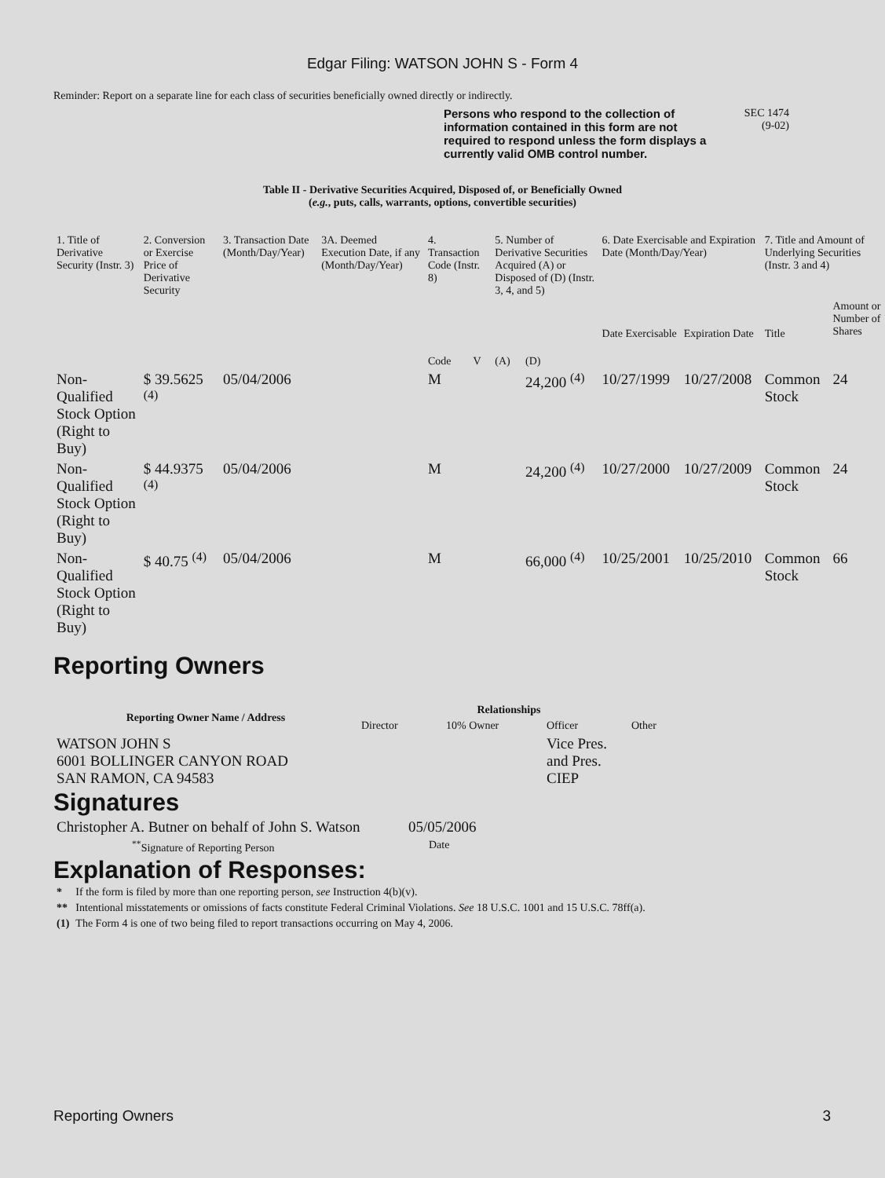Edgar Filing: WATSON JOHN S - Form 4
Reminder: Report on a separate line for each class of securities beneficially owned directly or indirectly.
Persons who respond to the collection of information contained in this form are not required to respond unless the form displays a currently valid OMB control number.
SEC 1474
(9-02)
Table II - Derivative Securities Acquired, Disposed of, or Beneficially Owned
(e.g., puts, calls, warrants, options, convertible securities)
| 1. Title of Derivative Security (Instr. 3) | 2. Conversion or Exercise Price of Derivative Security | 3. Transaction Date (Month/Day/Year) | 3A. Deemed Execution Date, if any (Month/Day/Year) | 4. Transaction Code (Instr. 8) | | 5. Number of Derivative Securities Acquired (A) or Disposed of (D) (Instr. 3, 4, and 5) | | 6. Date Exercisable and Expiration Date (Month/Day/Year) | | 7. Title and Amount of Underlying Securities (Instr. 3 and 4) | |
| | | | | Code | V | (A) | (D) | Date Exercisable | Expiration Date | Title | Amount or Number of Shares |
| Non-Qualified Stock Option (Right to Buy) | $ 39.5625 <sup>(4)</sup> | 05/04/2006 | | M | | | 24,200 <sup>(4)</sup> | 10/27/1999 | 10/27/2008 | Common Stock | 24 |
| Non-Qualified Stock Option (Right to Buy) | $ 44.9375 <sup>(4)</sup> | 05/04/2006 | | M | | | 24,200 <sup>(4)</sup> | 10/27/2000 | 10/27/2009 | Common Stock | 24 |
| Non-Qualified Stock Option (Right to Buy) | $ 40.75 <sup>(4)</sup> | 05/04/2006 | | M | | | 66,000 <sup>(4)</sup> | 10/25/2001 | 10/25/2010 | Common Stock | 66 |
Reporting Owners
| Reporting Owner Name / Address | Relationships | | | |
| --- | --- | --- | --- | --- |
| | Director | 10% Owner | Officer | Other |
| WATSON JOHN S 6001 BOLLINGER CANYON ROAD SAN RAMON, CA 94583 | | | Vice Pres. and Pres. CIEP | |
Signatures
| Christopher A. Butner on behalf of John S. Watson | 05/05/2006 |
| <sup>**</sup> Signature of Reporting Person | Date |
Explanation of Responses:
| * | If the form is filed by more than one reporting person, see Instruction 4(b)(v). |
| ** | Intentional misstatements or omissions of facts constitute Federal Criminal Violations. See 18 U.S.C. 1001 and 15 U.S.C. 78ff(a). |
| (1) | The Form 4 is one of two being filed to report transactions occurring on May 4, 2006. |
Reporting Owners 3